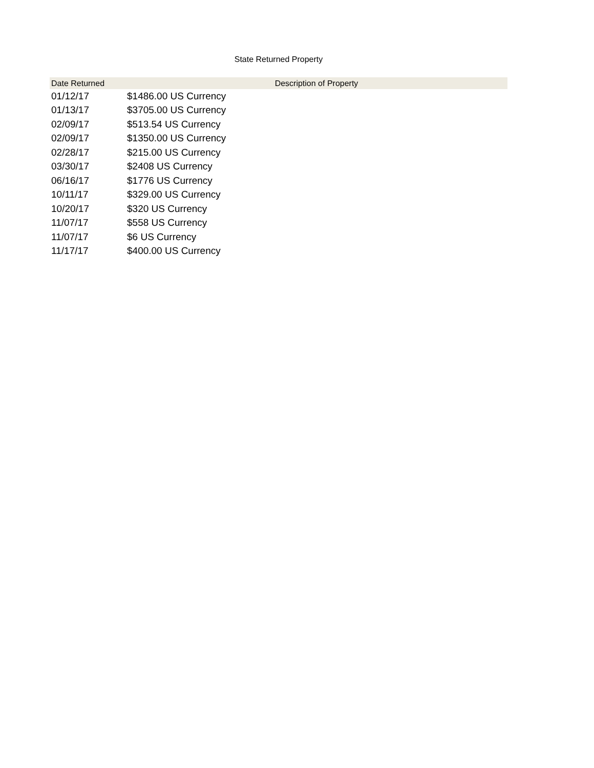State Returned Property
| Date Returned | Description of Property |
| --- | --- |
| 01/12/17 | $1486.00 US Currency |
| 01/13/17 | $3705.00 US Currency |
| 02/09/17 | $513.54 US Currency |
| 02/09/17 | $1350.00 US Currency |
| 02/28/17 | $215.00 US Currency |
| 03/30/17 | $2408 US Currency |
| 06/16/17 | $1776 US Currency |
| 10/11/17 | $329.00 US Currency |
| 10/20/17 | $320 US Currency |
| 11/07/17 | $558 US Currency |
| 11/07/17 | $6 US Currency |
| 11/17/17 | $400.00 US Currency |